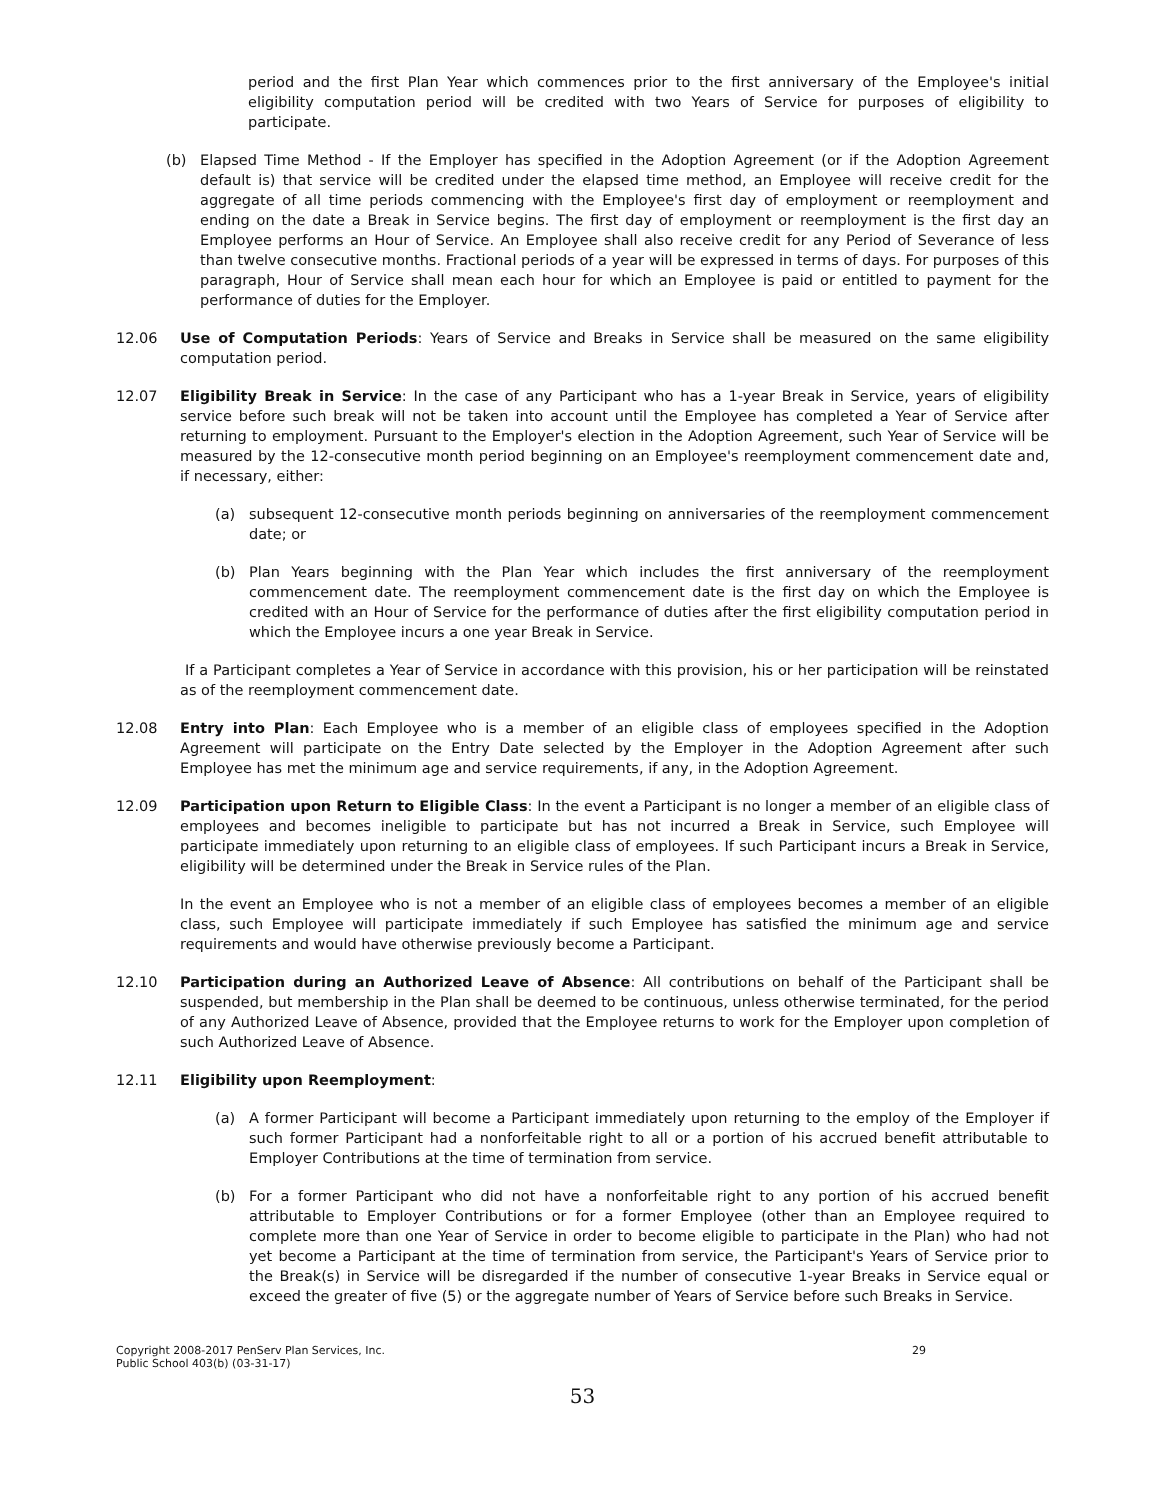period and the first Plan Year which commences prior to the first anniversary of the Employee's initial eligibility computation period will be credited with two Years of Service for purposes of eligibility to participate.
(b) Elapsed Time Method - If the Employer has specified in the Adoption Agreement (or if the Adoption Agreement default is) that service will be credited under the elapsed time method, an Employee will receive credit for the aggregate of all time periods commencing with the Employee's first day of employment or reemployment and ending on the date a Break in Service begins. The first day of employment or reemployment is the first day an Employee performs an Hour of Service. An Employee shall also receive credit for any Period of Severance of less than twelve consecutive months. Fractional periods of a year will be expressed in terms of days. For purposes of this paragraph, Hour of Service shall mean each hour for which an Employee is paid or entitled to payment for the performance of duties for the Employer.
12.06 Use of Computation Periods: Years of Service and Breaks in Service shall be measured on the same eligibility computation period.
12.07 Eligibility Break in Service: In the case of any Participant who has a 1-year Break in Service, years of eligibility service before such break will not be taken into account until the Employee has completed a Year of Service after returning to employment. Pursuant to the Employer's election in the Adoption Agreement, such Year of Service will be measured by the 12-consecutive month period beginning on an Employee's reemployment commencement date and, if necessary, either:
(a) subsequent 12-consecutive month periods beginning on anniversaries of the reemployment commencement date; or
(b) Plan Years beginning with the Plan Year which includes the first anniversary of the reemployment commencement date. The reemployment commencement date is the first day on which the Employee is credited with an Hour of Service for the performance of duties after the first eligibility computation period in which the Employee incurs a one year Break in Service.
If a Participant completes a Year of Service in accordance with this provision, his or her participation will be reinstated as of the reemployment commencement date.
12.08 Entry into Plan: Each Employee who is a member of an eligible class of employees specified in the Adoption Agreement will participate on the Entry Date selected by the Employer in the Adoption Agreement after such Employee has met the minimum age and service requirements, if any, in the Adoption Agreement.
12.09 Participation upon Return to Eligible Class: In the event a Participant is no longer a member of an eligible class of employees and becomes ineligible to participate but has not incurred a Break in Service, such Employee will participate immediately upon returning to an eligible class of employees. If such Participant incurs a Break in Service, eligibility will be determined under the Break in Service rules of the Plan.
In the event an Employee who is not a member of an eligible class of employees becomes a member of an eligible class, such Employee will participate immediately if such Employee has satisfied the minimum age and service requirements and would have otherwise previously become a Participant.
12.10 Participation during an Authorized Leave of Absence: All contributions on behalf of the Participant shall be suspended, but membership in the Plan shall be deemed to be continuous, unless otherwise terminated, for the period of any Authorized Leave of Absence, provided that the Employee returns to work for the Employer upon completion of such Authorized Leave of Absence.
12.11 Eligibility upon Reemployment:
(a) A former Participant will become a Participant immediately upon returning to the employ of the Employer if such former Participant had a nonforfeitable right to all or a portion of his accrued benefit attributable to Employer Contributions at the time of termination from service.
(b) For a former Participant who did not have a nonforfeitable right to any portion of his accrued benefit attributable to Employer Contributions or for a former Employee (other than an Employee required to complete more than one Year of Service in order to become eligible to participate in the Plan) who had not yet become a Participant at the time of termination from service, the Participant's Years of Service prior to the Break(s) in Service will be disregarded if the number of consecutive 1-year Breaks in Service equal or exceed the greater of five (5) or the aggregate number of Years of Service before such Breaks in Service.
Copyright 2008-2017 PenServ Plan Services, Inc.
Public School 403(b) (03-31-17)
29
53